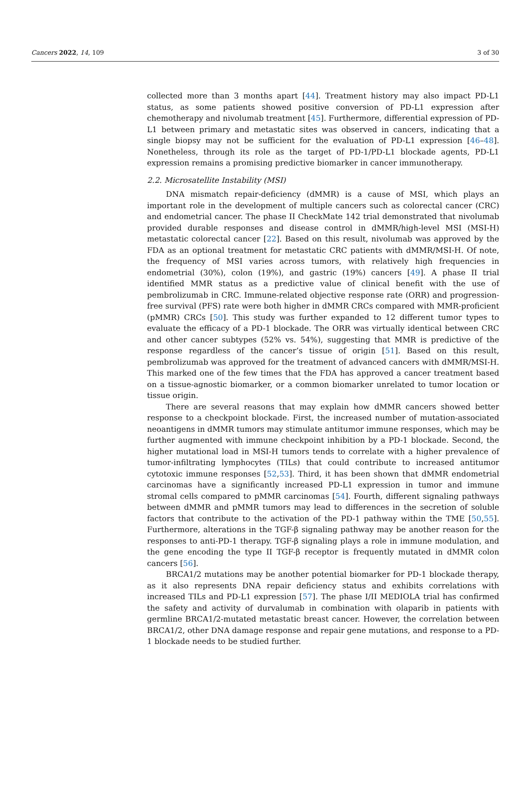Cancers 2022, 14, 109 3 of 30
collected more than 3 months apart [44]. Treatment history may also impact PD-L1 status, as some patients showed positive conversion of PD-L1 expression after chemotherapy and nivolumab treatment [45]. Furthermore, differential expression of PD-L1 between primary and metastatic sites was observed in cancers, indicating that a single biopsy may not be sufficient for the evaluation of PD-L1 expression [46–48]. Nonetheless, through its role as the target of PD-1/PD-L1 blockade agents, PD-L1 expression remains a promising predictive biomarker in cancer immunotherapy.
2.2. Microsatellite Instability (MSI)
DNA mismatch repair-deficiency (dMMR) is a cause of MSI, which plays an important role in the development of multiple cancers such as colorectal cancer (CRC) and endometrial cancer. The phase II CheckMate 142 trial demonstrated that nivolumab provided durable responses and disease control in dMMR/high-level MSI (MSI-H) metastatic colorectal cancer [22]. Based on this result, nivolumab was approved by the FDA as an optional treatment for metastatic CRC patients with dMMR/MSI-H. Of note, the frequency of MSI varies across tumors, with relatively high frequencies in endometrial (30%), colon (19%), and gastric (19%) cancers [49]. A phase II trial identified MMR status as a predictive value of clinical benefit with the use of pembrolizumab in CRC. Immune-related objective response rate (ORR) and progression-free survival (PFS) rate were both higher in dMMR CRCs compared with MMR-proficient (pMMR) CRCs [50]. This study was further expanded to 12 different tumor types to evaluate the efficacy of a PD-1 blockade. The ORR was virtually identical between CRC and other cancer subtypes (52% vs. 54%), suggesting that MMR is predictive of the response regardless of the cancer’s tissue of origin [51]. Based on this result, pembrolizumab was approved for the treatment of advanced cancers with dMMR/MSI-H. This marked one of the few times that the FDA has approved a cancer treatment based on a tissue-agnostic biomarker, or a common biomarker unrelated to tumor location or tissue origin.
There are several reasons that may explain how dMMR cancers showed better response to a checkpoint blockade. First, the increased number of mutation-associated neoantigens in dMMR tumors may stimulate antitumor immune responses, which may be further augmented with immune checkpoint inhibition by a PD-1 blockade. Second, the higher mutational load in MSI-H tumors tends to correlate with a higher prevalence of tumor-infiltrating lymphocytes (TILs) that could contribute to increased antitumor cytotoxic immune responses [52,53]. Third, it has been shown that dMMR endometrial carcinomas have a significantly increased PD-L1 expression in tumor and immune stromal cells compared to pMMR carcinomas [54]. Fourth, different signaling pathways between dMMR and pMMR tumors may lead to differences in the secretion of soluble factors that contribute to the activation of the PD-1 pathway within the TME [50,55]. Furthermore, alterations in the TGF-β signaling pathway may be another reason for the responses to anti-PD-1 therapy. TGF-β signaling plays a role in immune modulation, and the gene encoding the type II TGF-β receptor is frequently mutated in dMMR colon cancers [56].
BRCA1/2 mutations may be another potential biomarker for PD-1 blockade therapy, as it also represents DNA repair deficiency status and exhibits correlations with increased TILs and PD-L1 expression [57]. The phase I/II MEDIOLA trial has confirmed the safety and activity of durvalumab in combination with olaparib in patients with germline BRCA1/2-mutated metastatic breast cancer. However, the correlation between BRCA1/2, other DNA damage response and repair gene mutations, and response to a PD-1 blockade needs to be studied further.